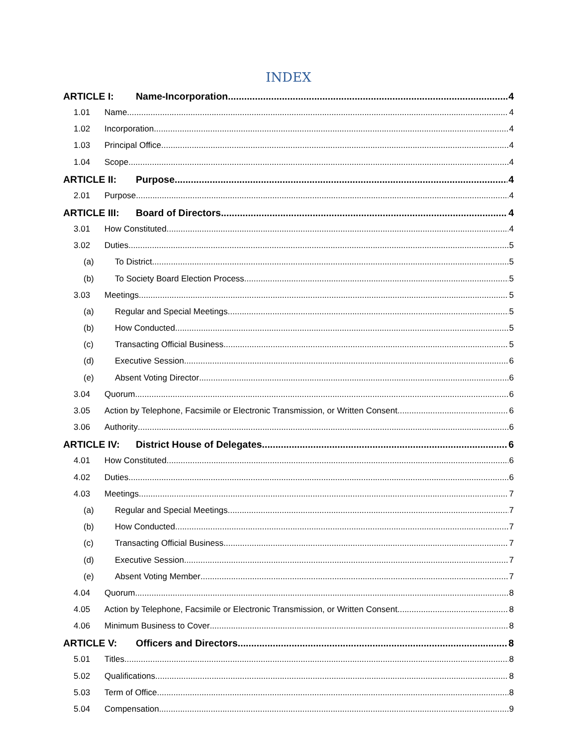INDEX
ARTICLE I: Name-Incorporation 4
1.01 Name 4
1.02 Incorporation 4
1.03 Principal Office 4
1.04 Scope 4
ARTICLE II: Purpose 4
2.01 Purpose 4
ARTICLE III: Board of Directors 4
3.01 How Constituted 4
3.02 Duties 5
(a) To District 5
(b) To Society Board Election Process 5
3.03 Meetings 5
(a) Regular and Special Meetings 5
(b) How Conducted 5
(c) Transacting Official Business 5
(d) Executive Session 6
(e) Absent Voting Director 6
3.04 Quorum 6
3.05 Action by Telephone, Facsimile or Electronic Transmission, or Written Consent 6
3.06 Authority 6
ARTICLE IV: District House of Delegates 6
4.01 How Constituted 6
4.02 Duties 6
4.03 Meetings 7
(a) Regular and Special Meetings 7
(b) How Conducted 7
(c) Transacting Official Business 7
(d) Executive Session 7
(e) Absent Voting Member 7
4.04 Quorum 8
4.05 Action by Telephone, Facsimile or Electronic Transmission, or Written Consent 8
4.06 Minimum Business to Cover 8
ARTICLE V: Officers and Directors 8
5.01 Titles 8
5.02 Qualifications 8
5.03 Term of Office 8
5.04 Compensation 9